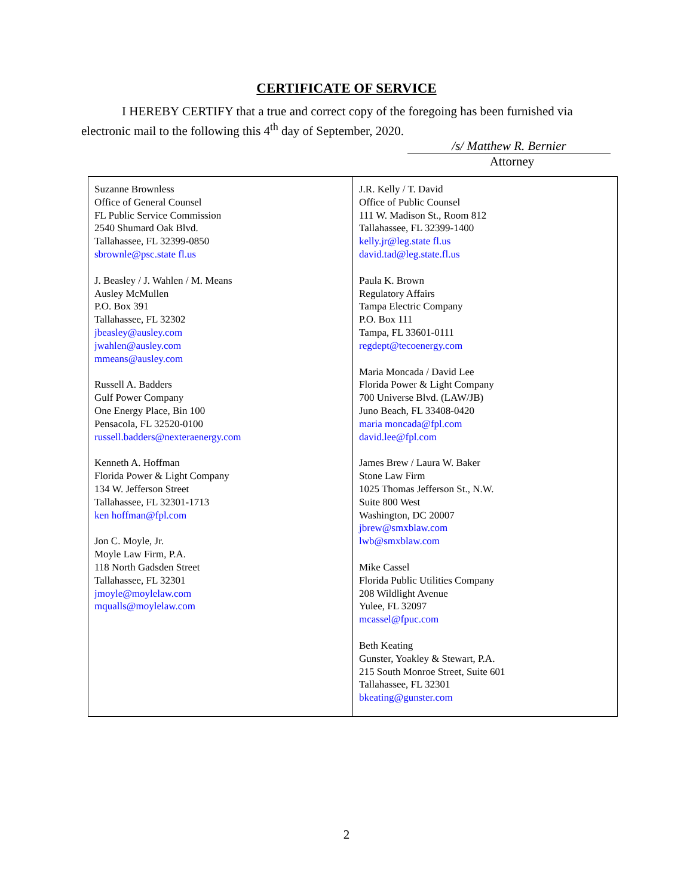CERTIFICATE OF SERVICE
I HEREBY CERTIFY that a true and correct copy of the foregoing has been furnished via electronic mail to the following this 4<sup>th</sup> day of September, 2020.
/s/ Matthew R. Bernier
Attorney
| Suzanne Brownless Office of General Counsel FL Public Service Commission 2540 Shumard Oak Blvd. Tallahassee, FL 32399-0850 sbrownle@psc.state fl.us J. Beasley / J. Wahlen / M. Means Ausley McMullen P.O. Box 391 Tallahassee, FL 32302 jbeasley@ausley.com jwahlen@ausley.com mmeans@ausley.com Russell A. Badders Gulf Power Company One Energy Place, Bin 100 Pensacola, FL 32520-0100 russell.badders@nexteraenergy.com Kenneth A. Hoffman Florida Power & Light Company 134 W. Jefferson Street Tallahassee, FL 32301-1713 ken hoffman@fpl.com Jon C. Moyle, Jr. Moyle Law Firm, P.A. 118 North Gadsden Street Tallahassee, FL 32301 jmoyle@moylelaw.com mqualls@moylelaw.com | J.R. Kelly / T. David Office of Public Counsel 111 W. Madison St., Room 812 Tallahassee, FL 32399-1400 kelly.jr@leg.state fl.us david.tad@leg.state.fl.us Paula K. Brown Regulatory Affairs Tampa Electric Company P.O. Box 111 Tampa, FL 33601-0111 regdept@tecoenergy.com Maria Moncada / David Lee Florida Power & Light Company 700 Universe Blvd. (LAW/JB) Juno Beach, FL 33408-0420 maria moncada@fpl.com david.lee@fpl.com James Brew / Laura W. Baker Stone Law Firm 1025 Thomas Jefferson St., N.W. Suite 800 West Washington, DC 20007 jbrew@smxblaw.com lwb@smxblaw.com Mike Cassel Florida Public Utilities Company 208 Wildlight Avenue Yulee, FL 32097 mcassel@fpuc.com Beth Keating Gunster, Yoakley & Stewart, P.A. 215 South Monroe Street, Suite 601 Tallahassee, FL 32301 bkeating@gunster.com |
2